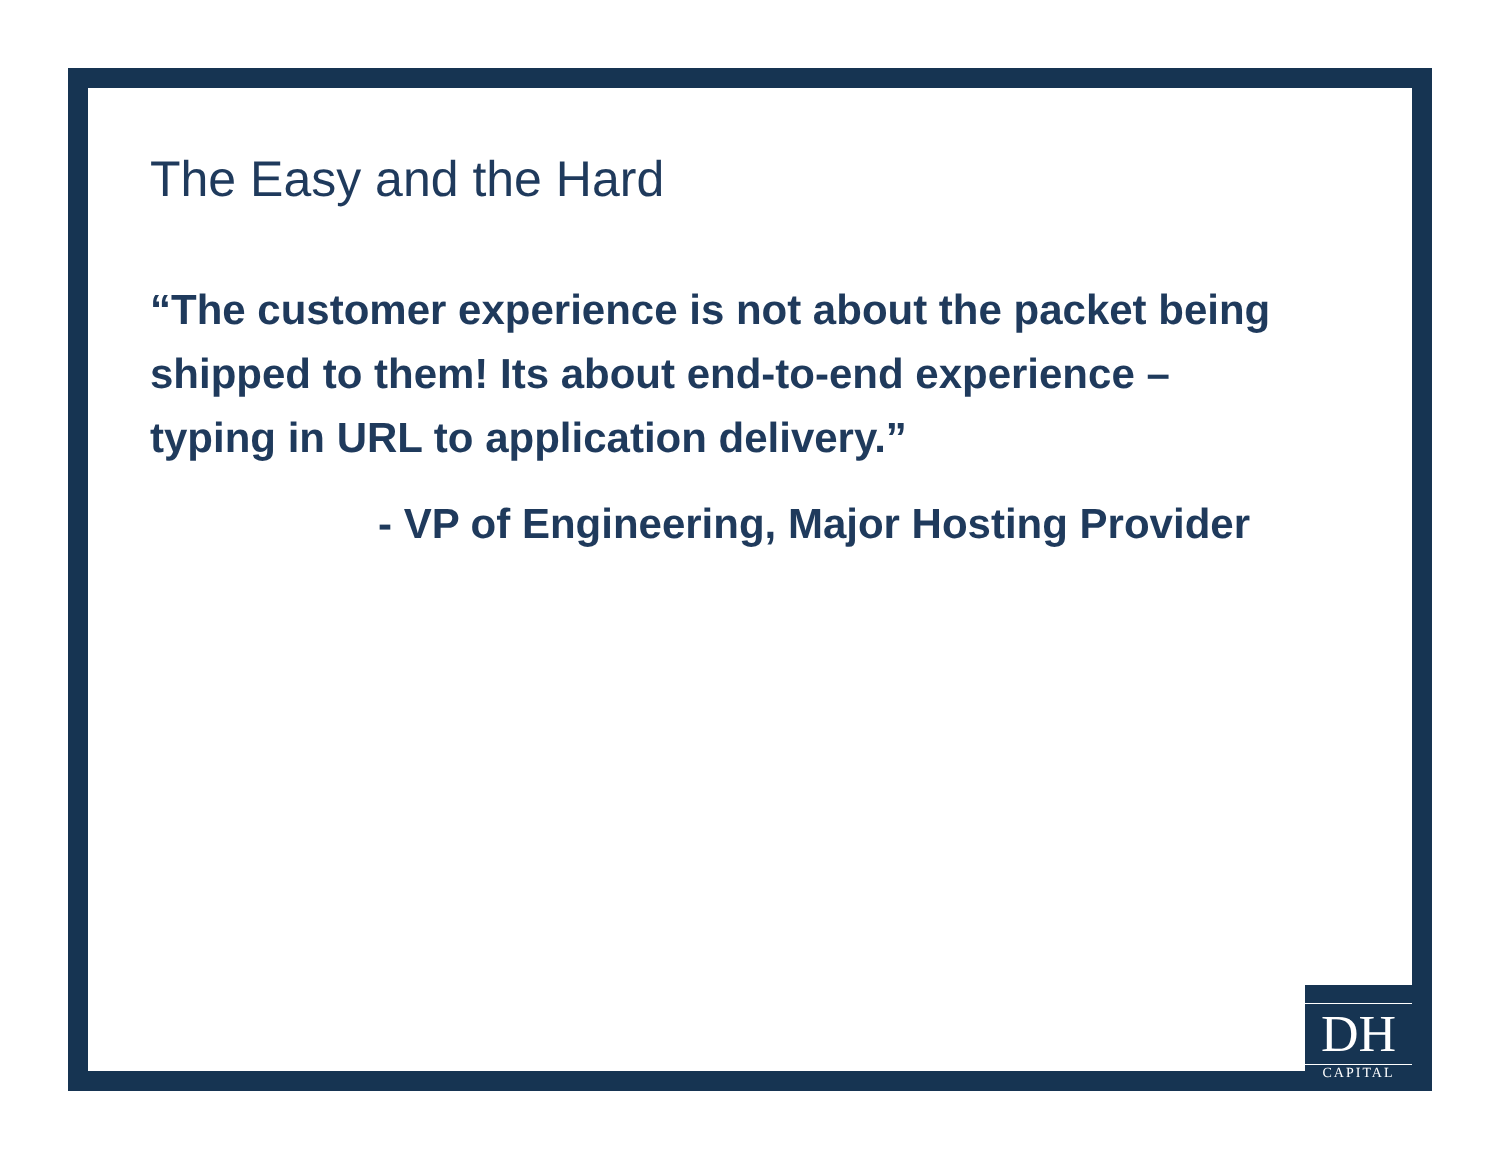The Easy and the Hard
“The customer experience is not about the packet being shipped to them! Its about end-to-end experience – typing in URL to application delivery.”
- VP of Engineering, Major Hosting Provider
DH
CAPITAL